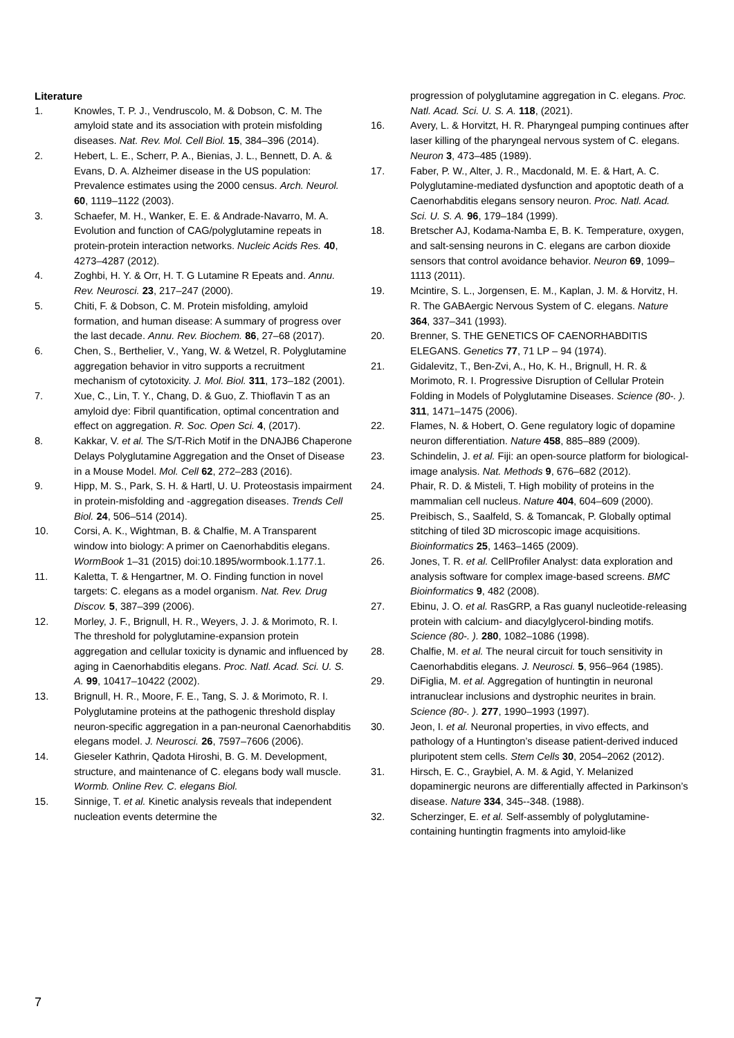Literature
1. Knowles, T. P. J., Vendruscolo, M. & Dobson, C. M. The amyloid state and its association with protein misfolding diseases. Nat. Rev. Mol. Cell Biol. 15, 384–396 (2014).
2. Hebert, L. E., Scherr, P. A., Bienias, J. L., Bennett, D. A. & Evans, D. A. Alzheimer disease in the US population: Prevalence estimates using the 2000 census. Arch. Neurol. 60, 1119–1122 (2003).
3. Schaefer, M. H., Wanker, E. E. & Andrade-Navarro, M. A. Evolution and function of CAG/polyglutamine repeats in protein-protein interaction networks. Nucleic Acids Res. 40, 4273–4287 (2012).
4. Zoghbi, H. Y. & Orr, H. T. G Lutamine R Epeats and. Annu. Rev. Neurosci. 23, 217–247 (2000).
5. Chiti, F. & Dobson, C. M. Protein misfolding, amyloid formation, and human disease: A summary of progress over the last decade. Annu. Rev. Biochem. 86, 27–68 (2017).
6. Chen, S., Berthelier, V., Yang, W. & Wetzel, R. Polyglutamine aggregation behavior in vitro supports a recruitment mechanism of cytotoxicity. J. Mol. Biol. 311, 173–182 (2001).
7. Xue, C., Lin, T. Y., Chang, D. & Guo, Z. Thioflavin T as an amyloid dye: Fibril quantification, optimal concentration and effect on aggregation. R. Soc. Open Sci. 4, (2017).
8. Kakkar, V. et al. The S/T-Rich Motif in the DNAJB6 Chaperone Delays Polyglutamine Aggregation and the Onset of Disease in a Mouse Model. Mol. Cell 62, 272–283 (2016).
9. Hipp, M. S., Park, S. H. & Hartl, U. U. Proteostasis impairment in protein-misfolding and -aggregation diseases. Trends Cell Biol. 24, 506–514 (2014).
10. Corsi, A. K., Wightman, B. & Chalfie, M. A Transparent window into biology: A primer on Caenorhabditis elegans. WormBook 1–31 (2015) doi:10.1895/wormbook.1.177.1.
11. Kaletta, T. & Hengartner, M. O. Finding function in novel targets: C. elegans as a model organism. Nat. Rev. Drug Discov. 5, 387–399 (2006).
12. Morley, J. F., Brignull, H. R., Weyers, J. J. & Morimoto, R. I. The threshold for polyglutamine-expansion protein aggregation and cellular toxicity is dynamic and influenced by aging in Caenorhabditis elegans. Proc. Natl. Acad. Sci. U. S. A. 99, 10417–10422 (2002).
13. Brignull, H. R., Moore, F. E., Tang, S. J. & Morimoto, R. I. Polyglutamine proteins at the pathogenic threshold display neuron-specific aggregation in a pan-neuronal Caenorhabditis elegans model. J. Neurosci. 26, 7597–7606 (2006).
14. Gieseler Kathrin, Qadota Hiroshi, B. G. M. Development, structure, and maintenance of C. elegans body wall muscle. Wormb. Online Rev. C. elegans Biol.
15. Sinnige, T. et al. Kinetic analysis reveals that independent nucleation events determine the
progression of polyglutamine aggregation in C. elegans. Proc. Natl. Acad. Sci. U. S. A. 118, (2021).
16. Avery, L. & Horvitzt, H. R. Pharyngeal pumping continues after laser killing of the pharyngeal nervous system of C. elegans. Neuron 3, 473–485 (1989).
17. Faber, P. W., Alter, J. R., Macdonald, M. E. & Hart, A. C. Polyglutamine-mediated dysfunction and apoptotic death of a Caenorhabditis elegans sensory neuron. Proc. Natl. Acad. Sci. U. S. A. 96, 179–184 (1999).
18. Bretscher AJ, Kodama-Namba E, B. K. Temperature, oxygen, and salt-sensing neurons in C. elegans are carbon dioxide sensors that control avoidance behavior. Neuron 69, 1099–1113 (2011).
19. Mcintire, S. L., Jorgensen, E. M., Kaplan, J. M. & Horvitz, H. R. The GABAergic Nervous System of C. elegans. Nature 364, 337–341 (1993).
20. Brenner, S. THE GENETICS OF CAENORHABDITIS ELEGANS. Genetics 77, 71 LP – 94 (1974).
21. Gidalevitz, T., Ben-Zvi, A., Ho, K. H., Brignull, H. R. & Morimoto, R. I. Progressive Disruption of Cellular Protein Folding in Models of Polyglutamine Diseases. Science (80-. ). 311, 1471–1475 (2006).
22. Flames, N. & Hobert, O. Gene regulatory logic of dopamine neuron differentiation. Nature 458, 885–889 (2009).
23. Schindelin, J. et al. Fiji: an open-source platform for biological-image analysis. Nat. Methods 9, 676–682 (2012).
24. Phair, R. D. & Misteli, T. High mobility of proteins in the mammalian cell nucleus. Nature 404, 604–609 (2000).
25. Preibisch, S., Saalfeld, S. & Tomancak, P. Globally optimal stitching of tiled 3D microscopic image acquisitions. Bioinformatics 25, 1463–1465 (2009).
26. Jones, T. R. et al. CellProfiler Analyst: data exploration and analysis software for complex image-based screens. BMC Bioinformatics 9, 482 (2008).
27. Ebinu, J. O. et al. RasGRP, a Ras guanyl nucleotide-releasing protein with calcium- and diacylglycerol-binding motifs. Science (80-. ). 280, 1082–1086 (1998).
28. Chalfie, M. et al. The neural circuit for touch sensitivity in Caenorhabditis elegans. J. Neurosci. 5, 956–964 (1985).
29. DiFiglia, M. et al. Aggregation of huntingtin in neuronal intranuclear inclusions and dystrophic neurites in brain. Science (80-. ). 277, 1990–1993 (1997).
30. Jeon, I. et al. Neuronal properties, in vivo effects, and pathology of a Huntington’s disease patient-derived induced pluripotent stem cells. Stem Cells 30, 2054–2062 (2012).
31. Hirsch, E. C., Graybiel, A. M. & Agid, Y. Melanized dopaminergic neurons are differentially affected in Parkinson’s disease. Nature 334, 345--348. (1988).
32. Scherzinger, E. et al. Self-assembly of polyglutamine-containing huntingtin fragments into amyloid-like
7